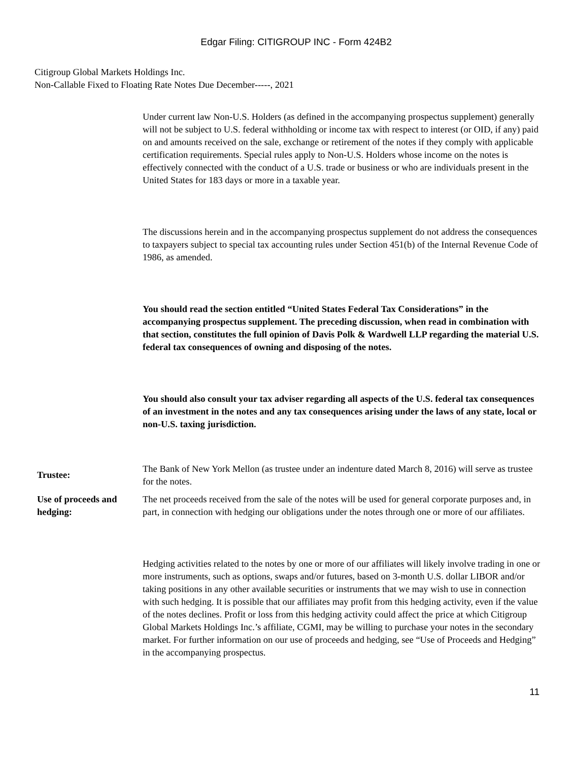Edgar Filing: CITIGROUP INC - Form 424B2
Citigroup Global Markets Holdings Inc.
Non-Callable Fixed to Floating Rate Notes Due December-----, 2021
Under current law Non-U.S. Holders (as defined in the accompanying prospectus supplement) generally will not be subject to U.S. federal withholding or income tax with respect to interest (or OID, if any) paid on and amounts received on the sale, exchange or retirement of the notes if they comply with applicable certification requirements. Special rules apply to Non-U.S. Holders whose income on the notes is effectively connected with the conduct of a U.S. trade or business or who are individuals present in the United States for 183 days or more in a taxable year.
The discussions herein and in the accompanying prospectus supplement do not address the consequences to taxpayers subject to special tax accounting rules under Section 451(b) of the Internal Revenue Code of 1986, as amended.
You should read the section entitled “United States Federal Tax Considerations” in the accompanying prospectus supplement. The preceding discussion, when read in combination with that section, constitutes the full opinion of Davis Polk & Wardwell LLP regarding the material U.S. federal tax consequences of owning and disposing of the notes.
You should also consult your tax adviser regarding all aspects of the U.S. federal tax consequences of an investment in the notes and any tax consequences arising under the laws of any state, local or non-U.S. taxing jurisdiction.
Trustee:
The Bank of New York Mellon (as trustee under an indenture dated March 8, 2016) will serve as trustee for the notes.
Use of proceeds and hedging:
The net proceeds received from the sale of the notes will be used for general corporate purposes and, in part, in connection with hedging our obligations under the notes through one or more of our affiliates.
Hedging activities related to the notes by one or more of our affiliates will likely involve trading in one or more instruments, such as options, swaps and/or futures, based on 3-month U.S. dollar LIBOR and/or taking positions in any other available securities or instruments that we may wish to use in connection with such hedging. It is possible that our affiliates may profit from this hedging activity, even if the value of the notes declines. Profit or loss from this hedging activity could affect the price at which Citigroup Global Markets Holdings Inc.’s affiliate, CGMI, may be willing to purchase your notes in the secondary market. For further information on our use of proceeds and hedging, see “Use of Proceeds and Hedging” in the accompanying prospectus.
11